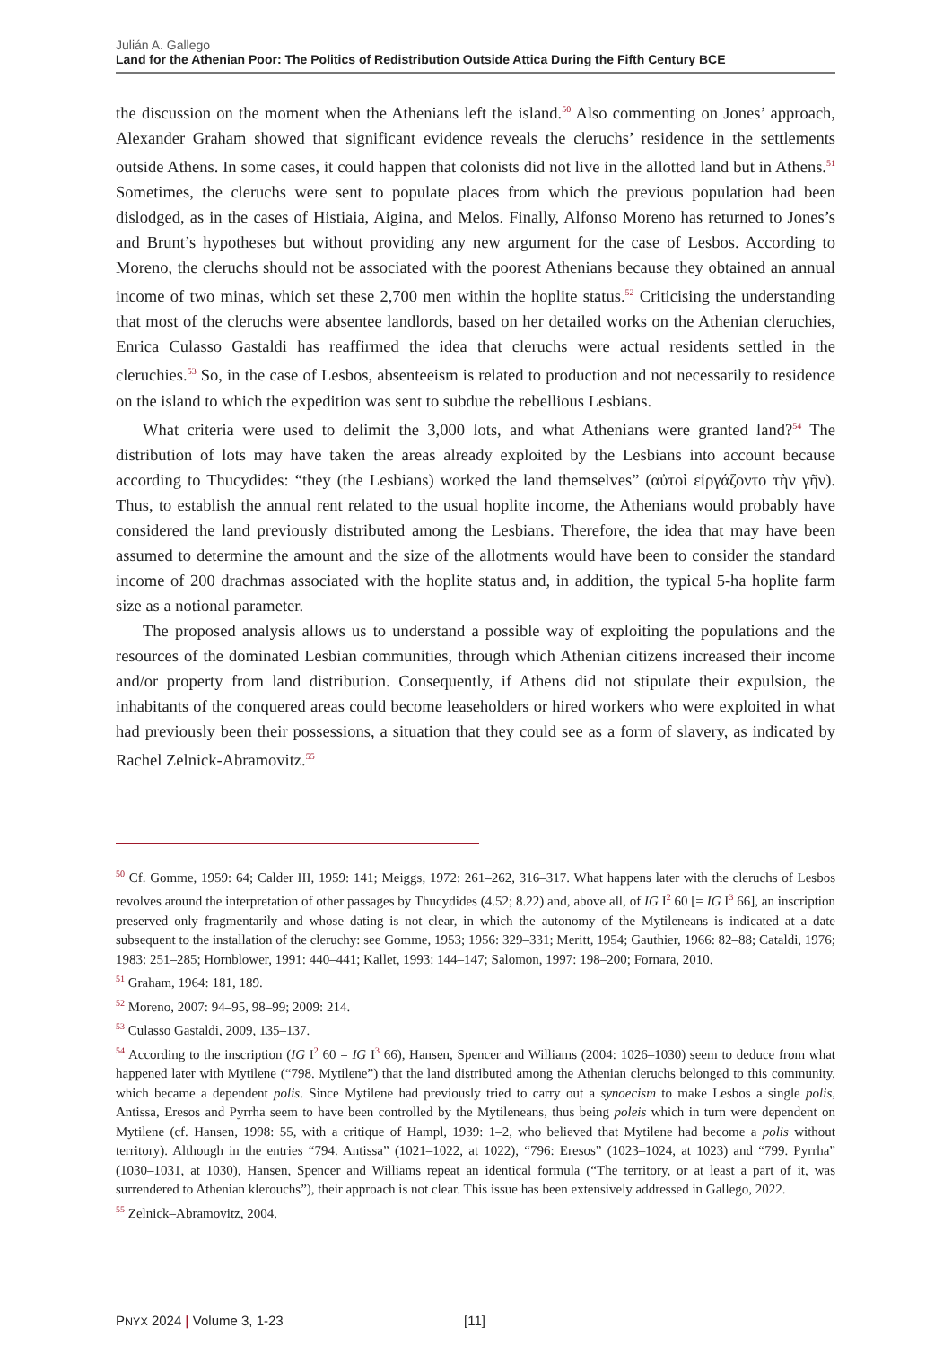Julián A. Gallego
Land for the Athenian Poor: The Politics of Redistribution Outside Attica During the Fifth Century BCE
the discussion on the moment when the Athenians left the island.<sup>50</sup> Also commenting on Jones’ approach, Alexander Graham showed that significant evidence reveals the cleruchs’ residence in the settlements outside Athens. In some cases, it could happen that colonists did not live in the allotted land but in Athens.<sup>51</sup> Sometimes, the cleruchs were sent to populate places from which the previous population had been dislodged, as in the cases of Histiaia, Aigina, and Melos. Finally, Alfonso Moreno has returned to Jones’s and Brunt’s hypotheses but without providing any new argument for the case of Lesbos. According to Moreno, the cleruchs should not be associated with the poorest Athenians because they obtained an annual income of two minas, which set these 2,700 men within the hoplite status.<sup>52</sup> Criticising the understanding that most of the cleruchs were absentee landlords, based on her detailed works on the Athenian cleruchies, Enrica Culasso Gastaldi has reaffirmed the idea that cleruchs were actual residents settled in the cleruchies.<sup>53</sup> So, in the case of Lesbos, absenteeism is related to production and not necessarily to residence on the island to which the expedition was sent to subdue the rebellious Lesbians.
What criteria were used to delimit the 3,000 lots, and what Athenians were granted land?<sup>54</sup> The distribution of lots may have taken the areas already exploited by the Lesbians into account because according to Thucydides: “they (the Lesbians) worked the land themselves” (αὐτοὶ εἰργάζοντο τὴν γῆν). Thus, to establish the annual rent related to the usual hoplite income, the Athenians would probably have considered the land previously distributed among the Lesbians. Therefore, the idea that may have been assumed to determine the amount and the size of the allotments would have been to consider the standard income of 200 drachmas associated with the hoplite status and, in addition, the typical 5-ha hoplite farm size as a notional parameter.
The proposed analysis allows us to understand a possible way of exploiting the populations and the resources of the dominated Lesbian communities, through which Athenian citizens increased their income and/or property from land distribution. Consequently, if Athens did not stipulate their expulsion, the inhabitants of the conquered areas could become leaseholders or hired workers who were exploited in what had previously been their possessions, a situation that they could see as a form of slavery, as indicated by Rachel Zelnick-Abramovitz.<sup>55</sup>
<sup>50</sup> Cf. Gomme, 1959: 64; Calder III, 1959: 141; Meiggs, 1972: 261–262, 316–317. What happens later with the cleruchs of Lesbos revolves around the interpretation of other passages by Thucydides (4.52; 8.22) and, above all, of IG I<sup>2</sup> 60 [= IG I<sup>3</sup> 66], an inscription preserved only fragmentarily and whose dating is not clear, in which the autonomy of the Mytileneans is indicated at a date subsequent to the installation of the cleruchy: see Gomme, 1953; 1956: 329–331; Meritt, 1954; Gauthier, 1966: 82–88; Cataldi, 1976; 1983: 251–285; Hornblower, 1991: 440–441; Kallet, 1993: 144–147; Salomon, 1997: 198–200; Fornara, 2010.
<sup>51</sup> Graham, 1964: 181, 189.
<sup>52</sup> Moreno, 2007: 94–95, 98–99; 2009: 214.
<sup>53</sup> Culasso Gastaldi, 2009, 135–137.
<sup>54</sup> According to the inscription (IG I<sup>2</sup> 60 = IG I<sup>3</sup> 66), Hansen, Spencer and Williams (2004: 1026–1030) seem to deduce from what happened later with Mytilene (“798. Mytilene”) that the land distributed among the Athenian cleruchs belonged to this community, which became a dependent polis. Since Mytilene had previously tried to carry out a synoecism to make Lesbos a single polis, Antissa, Eresos and Pyrrha seem to have been controlled by the Mytileneans, thus being poleis which in turn were dependent on Mytilene (cf. Hansen, 1998: 55, with a critique of Hampl, 1939: 1–2, who believed that Mytilene had become a polis without territory). Although in the entries “794. Antissa” (1021–1022, at 1022), “796: Eresos” (1023–1024, at 1023) and “799. Pyrrha” (1030–1031, at 1030), Hansen, Spencer and Williams repeat an identical formula (“The territory, or at least a part of it, was surrendered to Athenian klerouchs”), their approach is not clear. This issue has been extensively addressed in Gallego, 2022.
<sup>55</sup> Zelnick–Abramovitz, 2004.
PNYX 2024 | Volume 3, 1-23 [11]